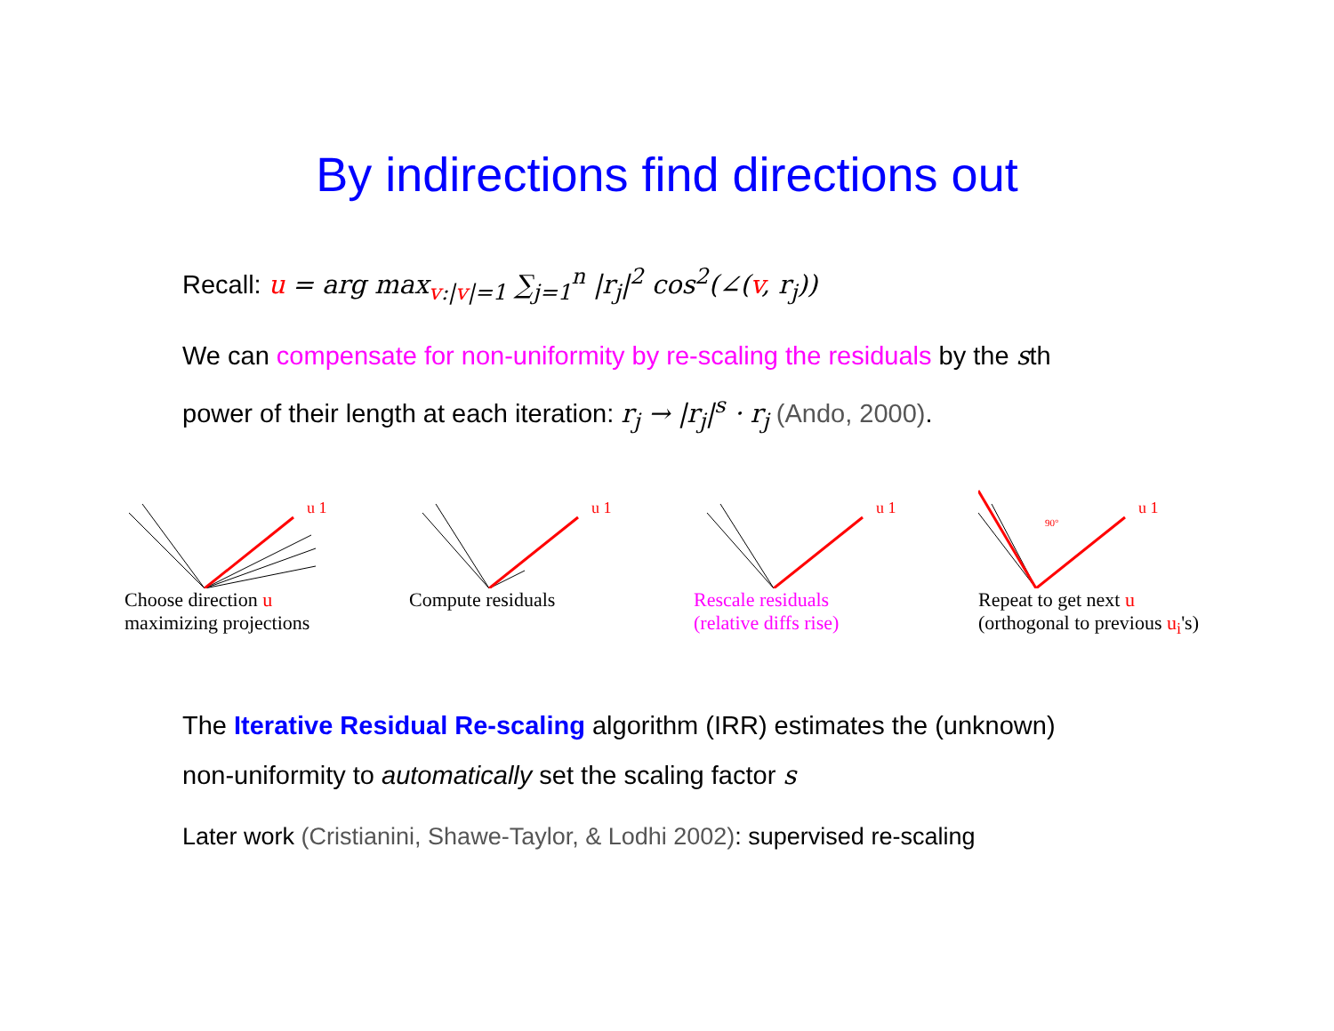By indirections find directions out
Recall: u = arg max<sub>v:|v|=1</sub> ∑<sub>j=1</sub><sup>n</sup> |r<sub>j</sub>|<sup>2</sup> cos<sup>2</sup>(∠(v, r<sub>j</sub>))
We can compensate for non-uniformity by re-scaling the residuals by the sth
power of their length at each iteration: r<sub>j</sub> → |r<sub>j</sub>|<sup>s</sup> · r<sub>j</sub> (Ando, 2000).
u 1
Choose direction u
maximizing projections
u 1
Compute residuals
u 1
Rescale residuals
(relative diffs rise)
u 1
90°
Repeat to get next u
(orthogonal to previous u<sub>i</sub>'s)
The Iterative Residual Re-scaling algorithm (IRR) estimates the (unknown)
non-uniformity to automatically set the scaling factor s
Later work (Cristianini, Shawe-Taylor, & Lodhi 2002): supervised re-scaling